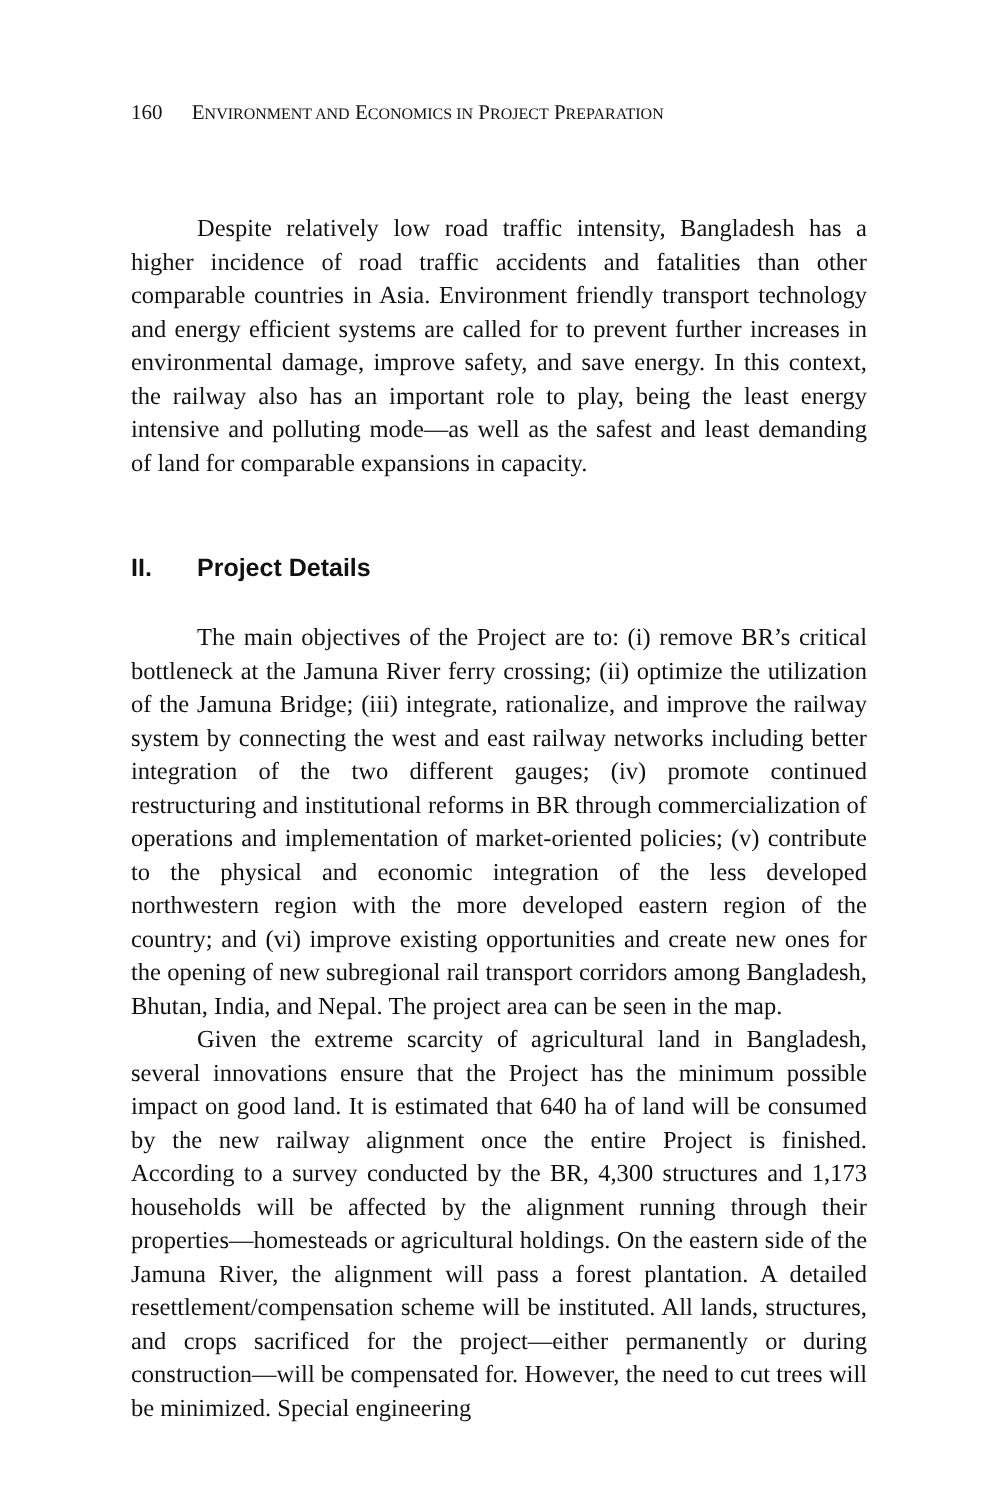160 ENVIRONMENT AND ECONOMICS IN PROJECT PREPARATION
Despite relatively low road traffic intensity, Bangladesh has a higher incidence of road traffic accidents and fatalities than other comparable countries in Asia. Environment friendly transport technology and energy efficient systems are called for to prevent further increases in environmental damage, improve safety, and save energy. In this context, the railway also has an important role to play, being the least energy intensive and polluting mode—as well as the safest and least demanding of land for comparable expansions in capacity.
II. Project Details
The main objectives of the Project are to: (i) remove BR’s critical bottleneck at the Jamuna River ferry crossing; (ii) optimize the utilization of the Jamuna Bridge; (iii) integrate, rationalize, and improve the railway system by connecting the west and east railway networks including better integration of the two different gauges; (iv) promote continued restructuring and institutional reforms in BR through commercialization of operations and implementation of market-oriented policies; (v) contribute to the physical and economic integration of the less developed northwestern region with the more developed eastern region of the country; and (vi) improve existing opportunities and create new ones for the opening of new subregional rail transport corridors among Bangladesh, Bhutan, India, and Nepal. The project area can be seen in the map.
Given the extreme scarcity of agricultural land in Bangladesh, several innovations ensure that the Project has the minimum possible impact on good land. It is estimated that 640 ha of land will be consumed by the new railway alignment once the entire Project is finished. According to a survey conducted by the BR, 4,300 structures and 1,173 households will be affected by the alignment running through their properties—homesteads or agricultural holdings. On the eastern side of the Jamuna River, the alignment will pass a forest plantation. A detailed resettlement/compensation scheme will be instituted. All lands, structures, and crops sacrificed for the project—either permanently or during construction—will be compensated for. However, the need to cut trees will be minimized. Special engineering